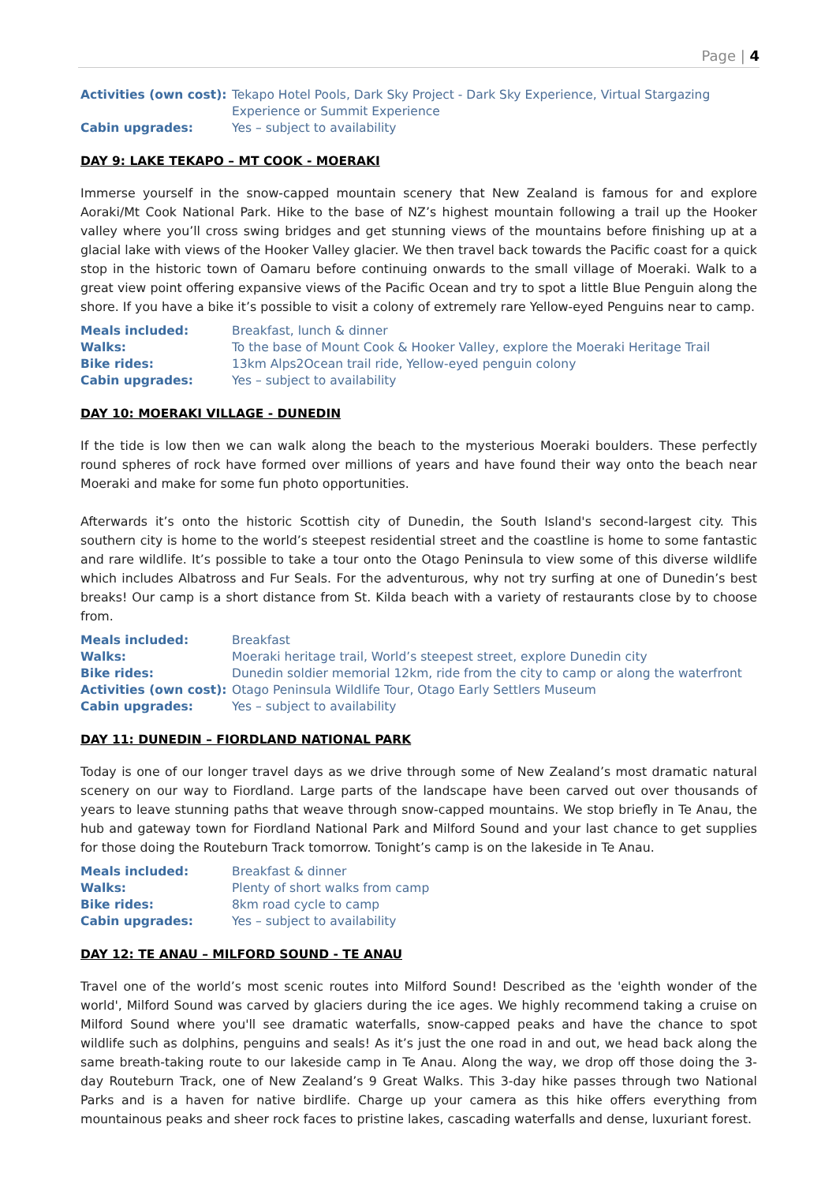Page | 4
| Activities (own cost): | Tekapo Hotel Pools, Dark Sky Project - Dark Sky Experience, Virtual Stargazing Experience or Summit Experience |
| Cabin upgrades: | Yes – subject to availability |
DAY 9: LAKE TEKAPO – MT COOK - MOERAKI
Immerse yourself in the snow-capped mountain scenery that New Zealand is famous for and explore Aoraki/Mt Cook National Park. Hike to the base of NZ’s highest mountain following a trail up the Hooker valley where you’ll cross swing bridges and get stunning views of the mountains before finishing up at a glacial lake with views of the Hooker Valley glacier. We then travel back towards the Pacific coast for a quick stop in the historic town of Oamaru before continuing onwards to the small village of Moeraki. Walk to a great view point offering expansive views of the Pacific Ocean and try to spot a little Blue Penguin along the shore. If you have a bike it’s possible to visit a colony of extremely rare Yellow-eyed Penguins near to camp.
| Meals included: | Breakfast, lunch & dinner |
| Walks: | To the base of Mount Cook & Hooker Valley, explore the Moeraki Heritage Trail |
| Bike rides: | 13km Alps2Ocean trail ride, Yellow-eyed penguin colony |
| Cabin upgrades: | Yes – subject to availability |
DAY 10: MOERAKI VILLAGE - DUNEDIN
If the tide is low then we can walk along the beach to the mysterious Moeraki boulders. These perfectly round spheres of rock have formed over millions of years and have found their way onto the beach near Moeraki and make for some fun photo opportunities.
Afterwards it’s onto the historic Scottish city of Dunedin, the South Island's second-largest city. This southern city is home to the world’s steepest residential street and the coastline is home to some fantastic and rare wildlife. It’s possible to take a tour onto the Otago Peninsula to view some of this diverse wildlife which includes Albatross and Fur Seals. For the adventurous, why not try surfing at one of Dunedin’s best breaks! Our camp is a short distance from St. Kilda beach with a variety of restaurants close by to choose from.
| Meals included: | Breakfast |
| Walks: | Moeraki heritage trail, World’s steepest street, explore Dunedin city |
| Bike rides: | Dunedin soldier memorial 12km, ride from the city to camp or along the waterfront |
| Activities (own cost): | Otago Peninsula Wildlife Tour, Otago Early Settlers Museum |
| Cabin upgrades: | Yes – subject to availability |
DAY 11: DUNEDIN – FIORDLAND NATIONAL PARK
Today is one of our longer travel days as we drive through some of New Zealand’s most dramatic natural scenery on our way to Fiordland. Large parts of the landscape have been carved out over thousands of years to leave stunning paths that weave through snow-capped mountains. We stop briefly in Te Anau, the hub and gateway town for Fiordland National Park and Milford Sound and your last chance to get supplies for those doing the Routeburn Track tomorrow. Tonight’s camp is on the lakeside in Te Anau.
| Meals included: | Breakfast & dinner |
| Walks: | Plenty of short walks from camp |
| Bike rides: | 8km road cycle to camp |
| Cabin upgrades: | Yes – subject to availability |
DAY 12: TE ANAU – MILFORD SOUND - TE ANAU
Travel one of the world’s most scenic routes into Milford Sound! Described as the 'eighth wonder of the world', Milford Sound was carved by glaciers during the ice ages. We highly recommend taking a cruise on Milford Sound where you'll see dramatic waterfalls, snow-capped peaks and have the chance to spot wildlife such as dolphins, penguins and seals! As it’s just the one road in and out, we head back along the same breath-taking route to our lakeside camp in Te Anau. Along the way, we drop off those doing the 3-day Routeburn Track, one of New Zealand’s 9 Great Walks. This 3-day hike passes through two National Parks and is a haven for native birdlife. Charge up your camera as this hike offers everything from mountainous peaks and sheer rock faces to pristine lakes, cascading waterfalls and dense, luxuriant forest.